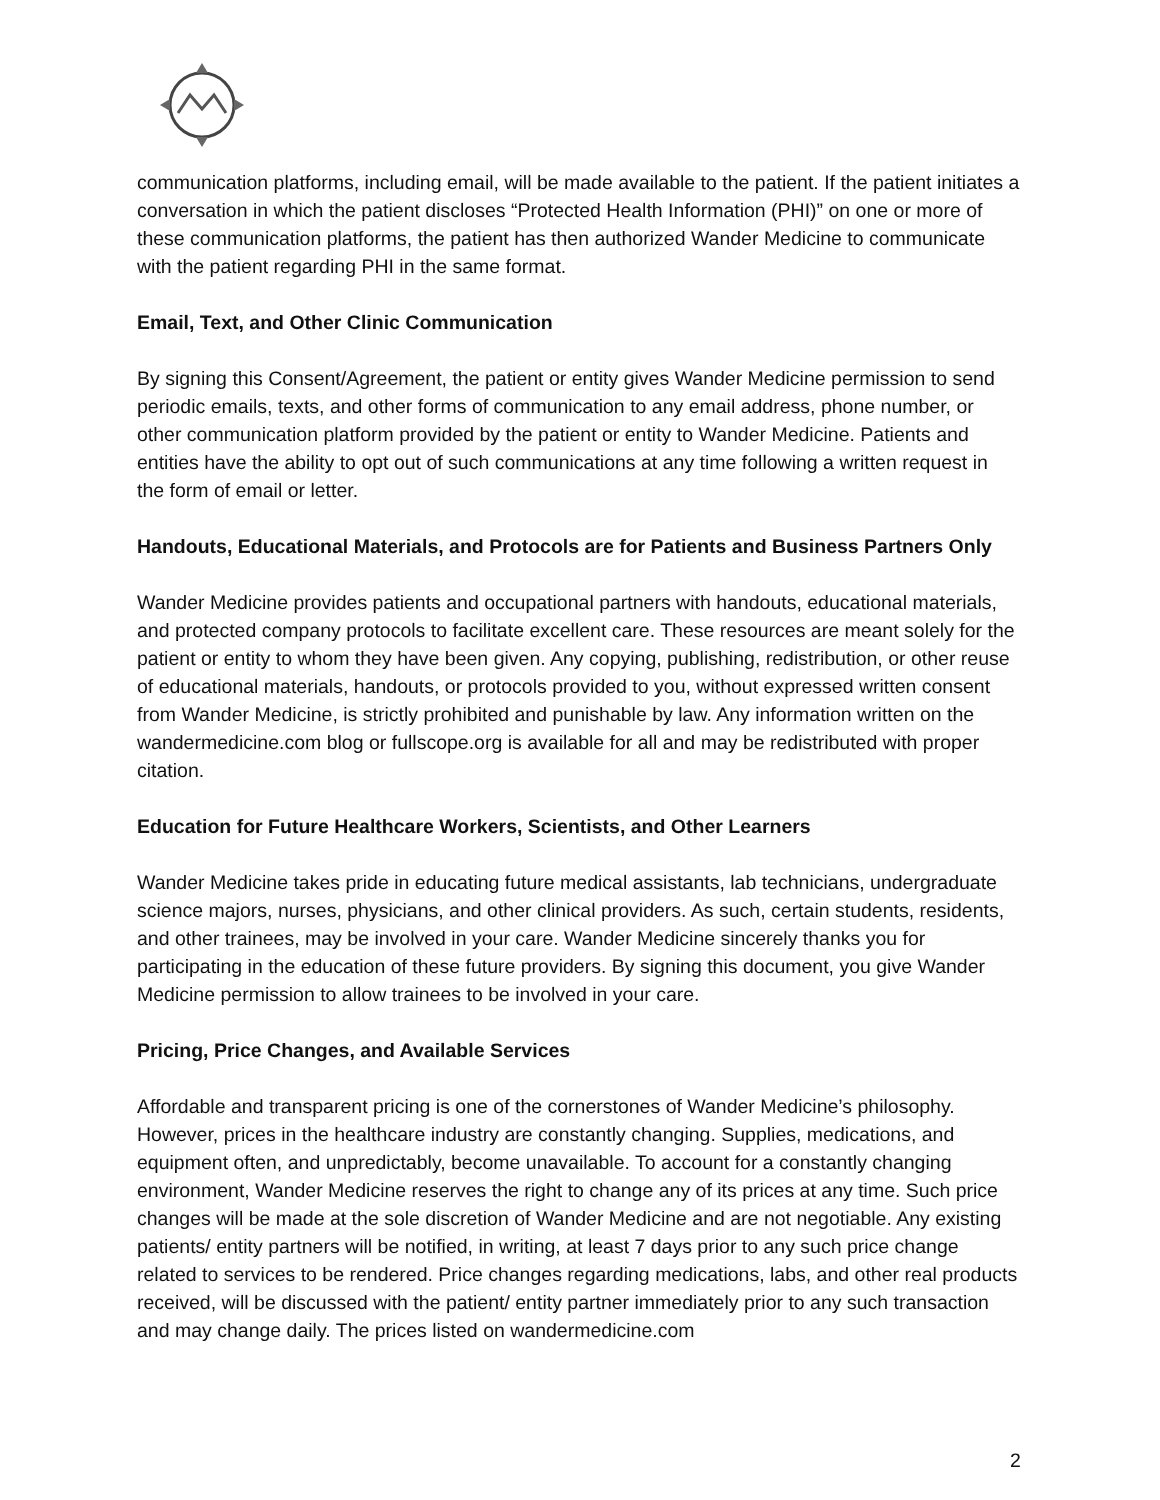communication platforms, including email, will be made available to the patient. If the patient initiates a conversation in which the patient discloses “Protected Health Information (PHI)” on one or more of these communication platforms, the patient has then authorized Wander Medicine to communicate with the patient regarding PHI in the same format.
Email, Text, and Other Clinic Communication
By signing this Consent/Agreement, the patient or entity gives Wander Medicine permission to send periodic emails, texts, and other forms of communication to any email address, phone number, or other communication platform provided by the patient or entity to Wander Medicine. Patients and entities have the ability to opt out of such communications at any time following a written request in the form of email or letter.
Handouts, Educational Materials, and Protocols are for Patients and Business Partners Only
Wander Medicine provides patients and occupational partners with handouts, educational materials, and protected company protocols to facilitate excellent care. These resources are meant solely for the patient or entity to whom they have been given. Any copying, publishing, redistribution, or other reuse of educational materials, handouts, or protocols provided to you, without expressed written consent from Wander Medicine, is strictly prohibited and punishable by law. Any information written on the wandermedicine.com blog or fullscope.org is available for all and may be redistributed with proper citation.
Education for Future Healthcare Workers, Scientists, and Other Learners
Wander Medicine takes pride in educating future medical assistants, lab technicians, undergraduate science majors, nurses, physicians, and other clinical providers. As such, certain students, residents, and other trainees, may be involved in your care. Wander Medicine sincerely thanks you for participating in the education of these future providers. By signing this document, you give Wander Medicine permission to allow trainees to be involved in your care.
Pricing, Price Changes, and Available Services
Affordable and transparent pricing is one of the cornerstones of Wander Medicine’s philosophy. However, prices in the healthcare industry are constantly changing. Supplies, medications, and equipment often, and unpredictably, become unavailable. To account for a constantly changing environment, Wander Medicine reserves the right to change any of its prices at any time. Such price changes will be made at the sole discretion of Wander Medicine and are not negotiable. Any existing patients/ entity partners will be notified, in writing, at least 7 days prior to any such price change related to services to be rendered. Price changes regarding medications, labs, and other real products received, will be discussed with the patient/ entity partner immediately prior to any such transaction and may change daily. The prices listed on wandermedicine.com
2